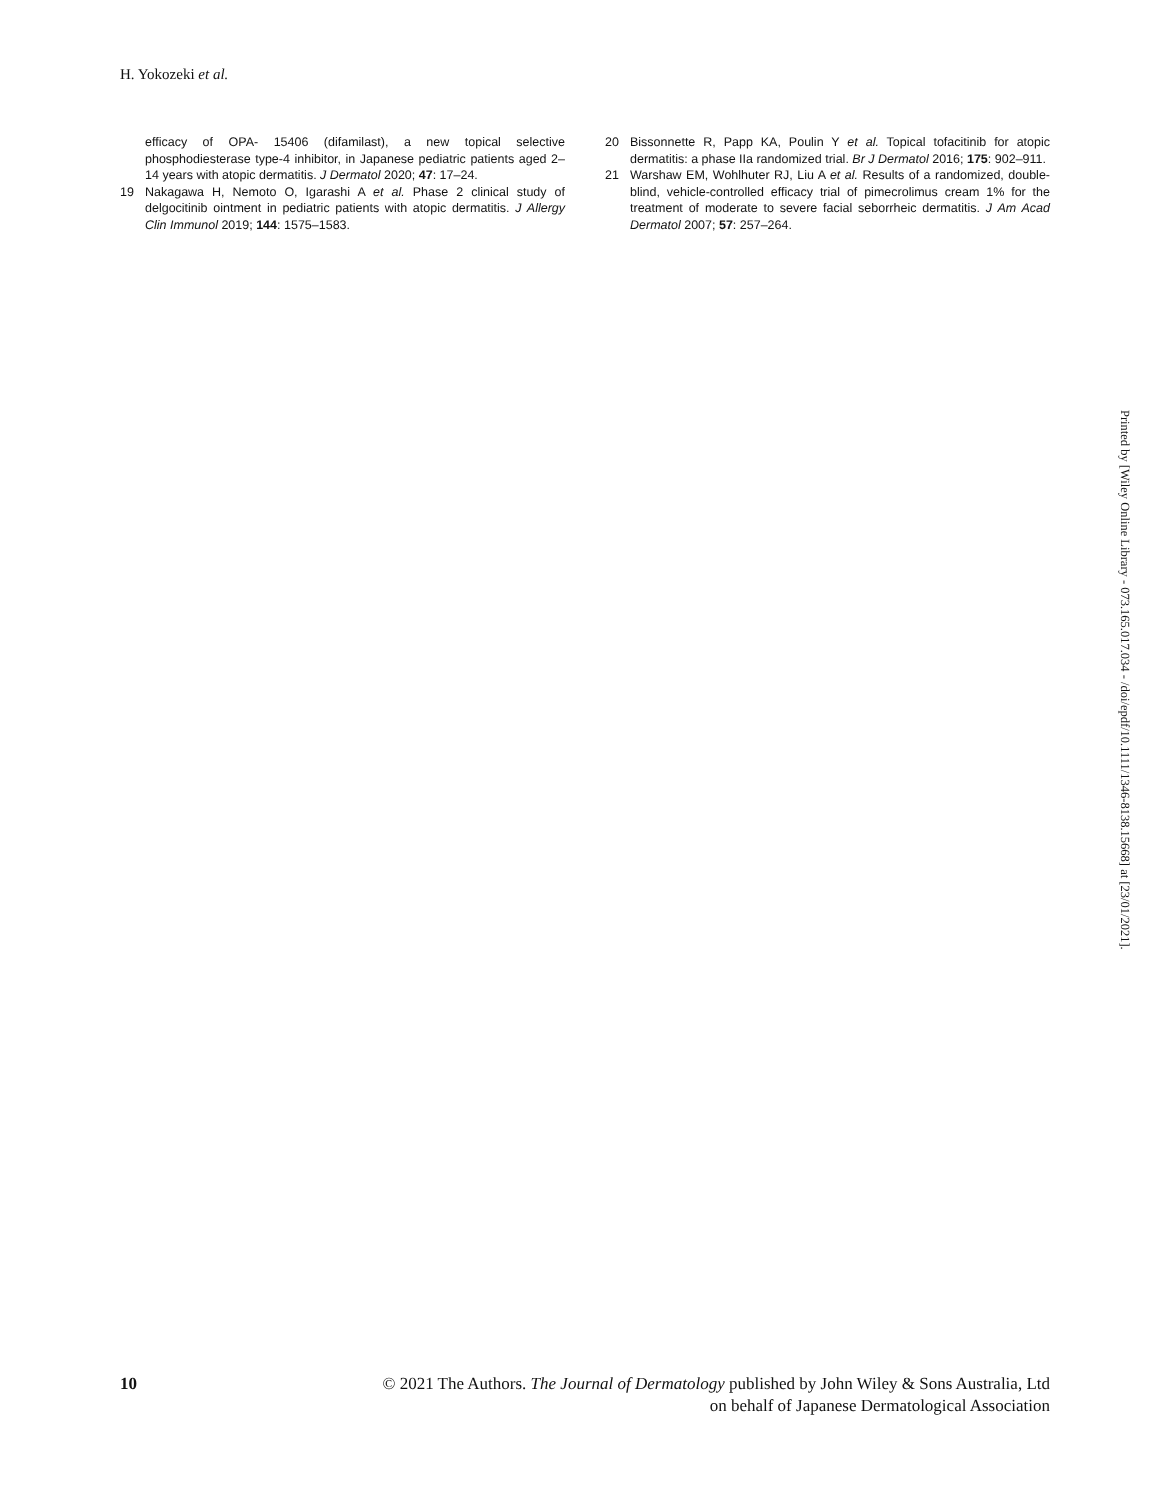H. Yokozeki et al.
efficacy of OPA- 15406 (difamilast), a new topical selective phosphodiesterase type-4 inhibitor, in Japanese pediatric patients aged 2–14 years with atopic dermatitis. J Dermatol 2020; 47: 17–24.
19 Nakagawa H, Nemoto O, Igarashi A et al. Phase 2 clinical study of delgocitinib ointment in pediatric patients with atopic dermatitis. J Allergy Clin Immunol 2019; 144: 1575–1583.
20 Bissonnette R, Papp KA, Poulin Y et al. Topical tofacitinib for atopic dermatitis: a phase IIa randomized trial. Br J Dermatol 2016; 175: 902–911.
21 Warshaw EM, Wohlhuter RJ, Liu A et al. Results of a randomized, double-blind, vehicle-controlled efficacy trial of pimecrolimus cream 1% for the treatment of moderate to severe facial seborrheic dermatitis. J Am Acad Dermatol 2007; 57: 257–264.
Printed by [Wiley Online Library - 073.165.017.034 - /doi/epdf/10.1111/1346-8138.15668] at [23/01/2021].
10 © 2021 The Authors. The Journal of Dermatology published by John Wiley & Sons Australia, Ltd
on behalf of Japanese Dermatological Association